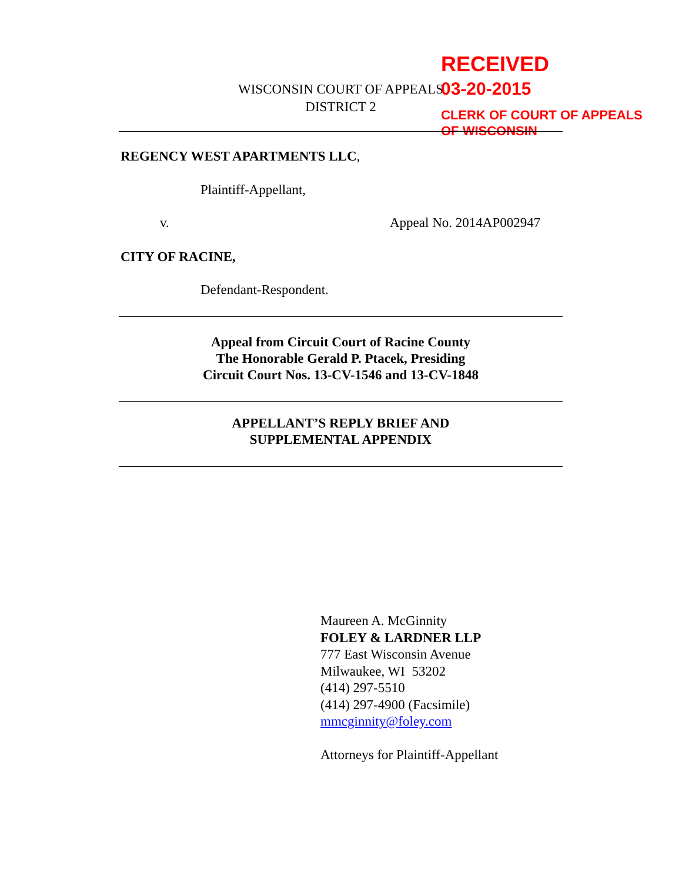WISCONSIN COURT OF APPEALS
DISTRICT 2
RECEIVED
03-20-2015
CLERK OF COURT OF APPEALS
OF WISCONSIN
REGENCY WEST APARTMENTS LLC,
Plaintiff-Appellant,
v.
Appeal No. 2014AP002947
CITY OF RACINE,
Defendant-Respondent.
Appeal from Circuit Court of Racine County
The Honorable Gerald P. Ptacek, Presiding
Circuit Court Nos. 13-CV-1546 and 13-CV-1848
APPELLANT’S REPLY BRIEF AND
SUPPLEMENTAL APPENDIX
Maureen A. McGinnity
FOLEY & LARDNER LLP
777 East Wisconsin Avenue
Milwaukee, WI 53202
(414) 297-5510
(414) 297-4900 (Facsimile)
mmcginnity@foley.com
Attorneys for Plaintiff-Appellant